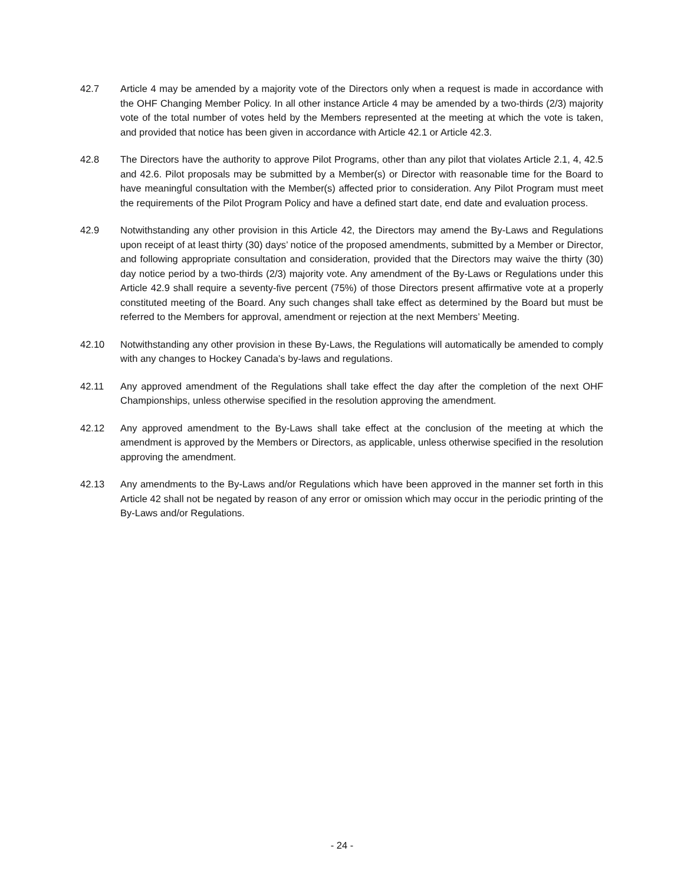42.7 Article 4 may be amended by a majority vote of the Directors only when a request is made in accordance with the OHF Changing Member Policy. In all other instance Article 4 may be amended by a two-thirds (2/3) majority vote of the total number of votes held by the Members represented at the meeting at which the vote is taken, and provided that notice has been given in accordance with Article 42.1 or Article 42.3.
42.8 The Directors have the authority to approve Pilot Programs, other than any pilot that violates Article 2.1, 4, 42.5 and 42.6. Pilot proposals may be submitted by a Member(s) or Director with reasonable time for the Board to have meaningful consultation with the Member(s) affected prior to consideration. Any Pilot Program must meet the requirements of the Pilot Program Policy and have a defined start date, end date and evaluation process.
42.9 Notwithstanding any other provision in this Article 42, the Directors may amend the By-Laws and Regulations upon receipt of at least thirty (30) days’ notice of the proposed amendments, submitted by a Member or Director, and following appropriate consultation and consideration, provided that the Directors may waive the thirty (30) day notice period by a two-thirds (2/3) majority vote. Any amendment of the By-Laws or Regulations under this Article 42.9 shall require a seventy-five percent (75%) of those Directors present affirmative vote at a properly constituted meeting of the Board. Any such changes shall take effect as determined by the Board but must be referred to the Members for approval, amendment or rejection at the next Members’ Meeting.
42.10 Notwithstanding any other provision in these By-Laws, the Regulations will automatically be amended to comply with any changes to Hockey Canada’s by-laws and regulations.
42.11 Any approved amendment of the Regulations shall take effect the day after the completion of the next OHF Championships, unless otherwise specified in the resolution approving the amendment.
42.12 Any approved amendment to the By-Laws shall take effect at the conclusion of the meeting at which the amendment is approved by the Members or Directors, as applicable, unless otherwise specified in the resolution approving the amendment.
42.13 Any amendments to the By-Laws and/or Regulations which have been approved in the manner set forth in this Article 42 shall not be negated by reason of any error or omission which may occur in the periodic printing of the By-Laws and/or Regulations.
- 24 -